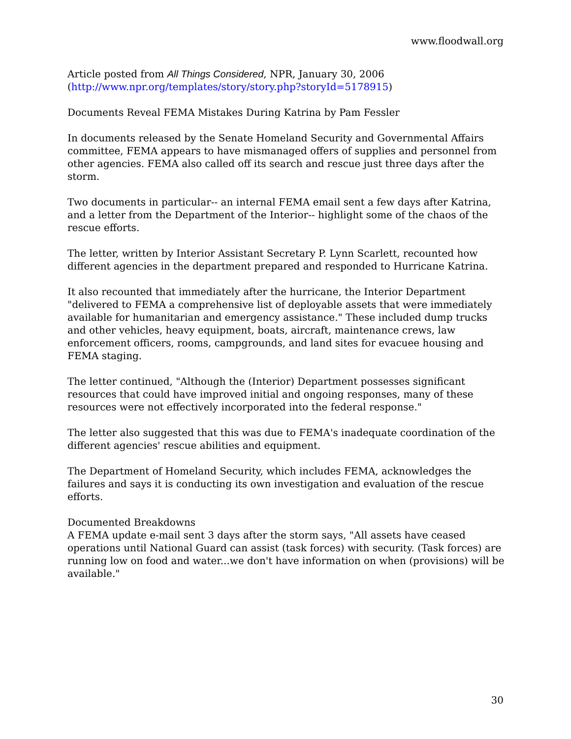www.floodwall.org
Article posted from All Things Considered, NPR, January 30, 2006
(http://www.npr.org/templates/story/story.php?storyId=5178915)
Documents Reveal FEMA Mistakes During Katrina by Pam Fessler
In documents released by the Senate Homeland Security and Governmental Affairs committee, FEMA appears to have mismanaged offers of supplies and personnel from other agencies. FEMA also called off its search and rescue just three days after the storm.
Two documents in particular-- an internal FEMA email sent a few days after Katrina, and a letter from the Department of the Interior-- highlight some of the chaos of the rescue efforts.
The letter, written by Interior Assistant Secretary P. Lynn Scarlett, recounted how different agencies in the department prepared and responded to Hurricane Katrina.
It also recounted that immediately after the hurricane, the Interior Department "delivered to FEMA a comprehensive list of deployable assets that were immediately available for humanitarian and emergency assistance." These included dump trucks and other vehicles, heavy equipment, boats, aircraft, maintenance crews, law enforcement officers, rooms, campgrounds, and land sites for evacuee housing and FEMA staging.
The letter continued, "Although the (Interior) Department possesses significant resources that could have improved initial and ongoing responses, many of these resources were not effectively incorporated into the federal response."
The letter also suggested that this was due to FEMA's inadequate coordination of the different agencies' rescue abilities and equipment.
The Department of Homeland Security, which includes FEMA, acknowledges the failures and says it is conducting its own investigation and evaluation of the rescue efforts.
Documented Breakdowns
A FEMA update e-mail sent 3 days after the storm says, "All assets have ceased operations until National Guard can assist (task forces) with security. (Task forces) are running low on food and water...we don't have information on when (provisions) will be available."
30